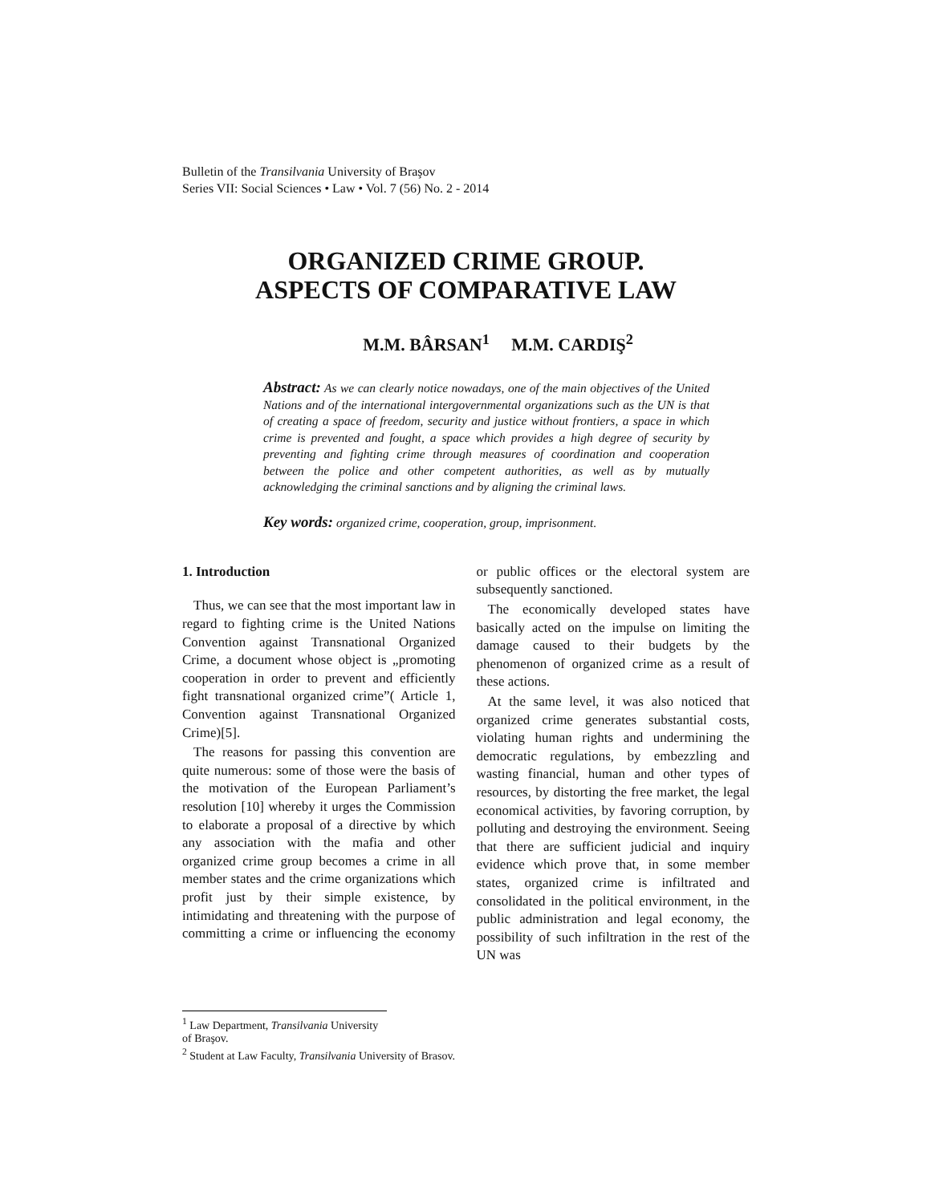Bulletin of the Transilvania University of Braşov
Series VII: Social Sciences • Law • Vol. 7 (56) No. 2 - 2014
ORGANIZED CRIME GROUP.
ASPECTS OF COMPARATIVE LAW
M.M. BÂRSAN<sup>1</sup> M.M. CARDIŞ<sup>2</sup>
Abstract: As we can clearly notice nowadays, one of the main objectives of the United Nations and of the international intergovernmental organizations such as the UN is that of creating a space of freedom, security and justice without frontiers, a space in which crime is prevented and fought, a space which provides a high degree of security by preventing and fighting crime through measures of coordination and cooperation between the police and other competent authorities, as well as by mutually acknowledging the criminal sanctions and by aligning the criminal laws.
Key words: organized crime, cooperation, group, imprisonment.
1. Introduction
Thus, we can see that the most important law in regard to fighting crime is the United Nations Convention against Transnational Organized Crime, a document whose object is „promoting cooperation in order to prevent and efficiently fight transnational organized crime”( Article 1, Convention against Transnational Organized Crime)[5].
The reasons for passing this convention are quite numerous: some of those were the basis of the motivation of the European Parliament’s resolution [10] whereby it urges the Commission to elaborate a proposal of a directive by which any association with the mafia and other organized crime group becomes a crime in all member states and the crime organizations which profit just by their simple existence, by intimidating and threatening with the purpose of committing a crime or influencing the economy or public offices or the electoral system are subsequently sanctioned.
The economically developed states have basically acted on the impulse on limiting the damage caused to their budgets by the phenomenon of organized crime as a result of these actions.
At the same level, it was also noticed that organized crime generates substantial costs, violating human rights and undermining the democratic regulations, by embezzling and wasting financial, human and other types of resources, by distorting the free market, the legal economical activities, by favoring corruption, by polluting and destroying the environment. Seeing that there are sufficient judicial and inquiry evidence which prove that, in some member states, organized crime is infiltrated and consolidated in the political environment, in the public administration and legal economy, the possibility of such infiltration in the rest of the UN was
<sup>1</sup> Law Department, Transilvania University of Braşov.
<sup>2</sup> Student at Law Faculty, Transilvania University of Brasov.